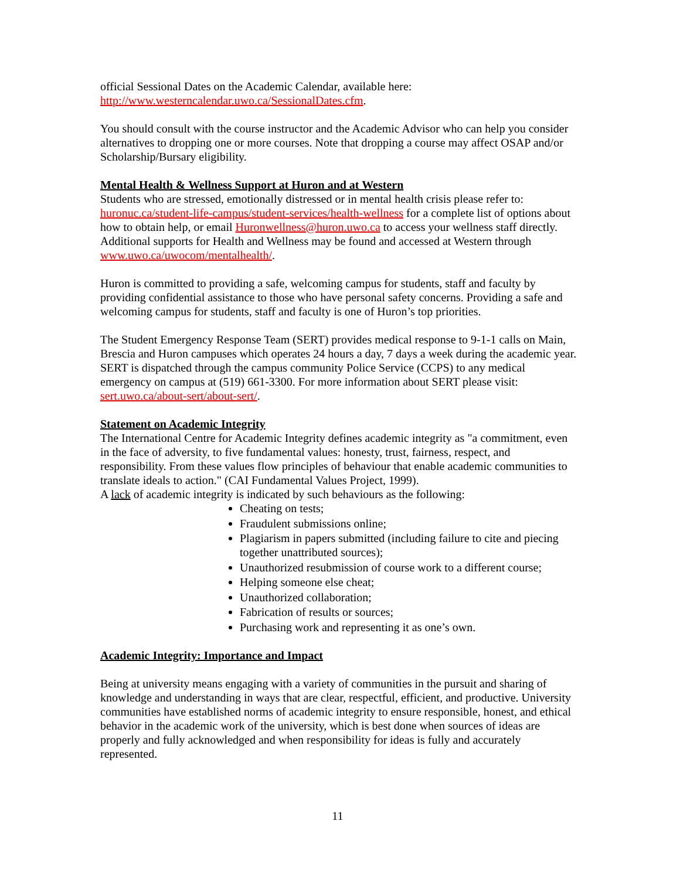official Sessional Dates on the Academic Calendar, available here:
http://www.westerncalendar.uwo.ca/SessionalDates.cfm.
You should consult with the course instructor and the Academic Advisor who can help you consider alternatives to dropping one or more courses. Note that dropping a course may affect OSAP and/or Scholarship/Bursary eligibility.
Mental Health & Wellness Support at Huron and at Western
Students who are stressed, emotionally distressed or in mental health crisis please refer to: huronuc.ca/student-life-campus/student-services/health-wellness for a complete list of options about how to obtain help, or email Huronwellness@huron.uwo.ca to access your wellness staff directly.
Additional supports for Health and Wellness may be found and accessed at Western through www.uwo.ca/uwocom/mentalhealth/.
Huron is committed to providing a safe, welcoming campus for students, staff and faculty by providing confidential assistance to those who have personal safety concerns. Providing a safe and welcoming campus for students, staff and faculty is one of Huron’s top priorities.
The Student Emergency Response Team (SERT) provides medical response to 9-1-1 calls on Main, Brescia and Huron campuses which operates 24 hours a day, 7 days a week during the academic year. SERT is dispatched through the campus community Police Service (CCPS) to any medical emergency on campus at (519) 661-3300. For more information about SERT please visit: sert.uwo.ca/about-sert/about-sert/.
Statement on Academic Integrity
The International Centre for Academic Integrity defines academic integrity as "a commitment, even in the face of adversity, to five fundamental values: honesty, trust, fairness, respect, and responsibility. From these values flow principles of behaviour that enable academic communities to translate ideals to action." (CAI Fundamental Values Project, 1999).
A lack of academic integrity is indicated by such behaviours as the following:
Cheating on tests;
Fraudulent submissions online;
Plagiarism in papers submitted (including failure to cite and piecing together unattributed sources);
Unauthorized resubmission of course work to a different course;
Helping someone else cheat;
Unauthorized collaboration;
Fabrication of results or sources;
Purchasing work and representing it as one’s own.
Academic Integrity: Importance and Impact
Being at university means engaging with a variety of communities in the pursuit and sharing of knowledge and understanding in ways that are clear, respectful, efficient, and productive. University communities have established norms of academic integrity to ensure responsible, honest, and ethical behavior in the academic work of the university, which is best done when sources of ideas are properly and fully acknowledged and when responsibility for ideas is fully and accurately represented.
11